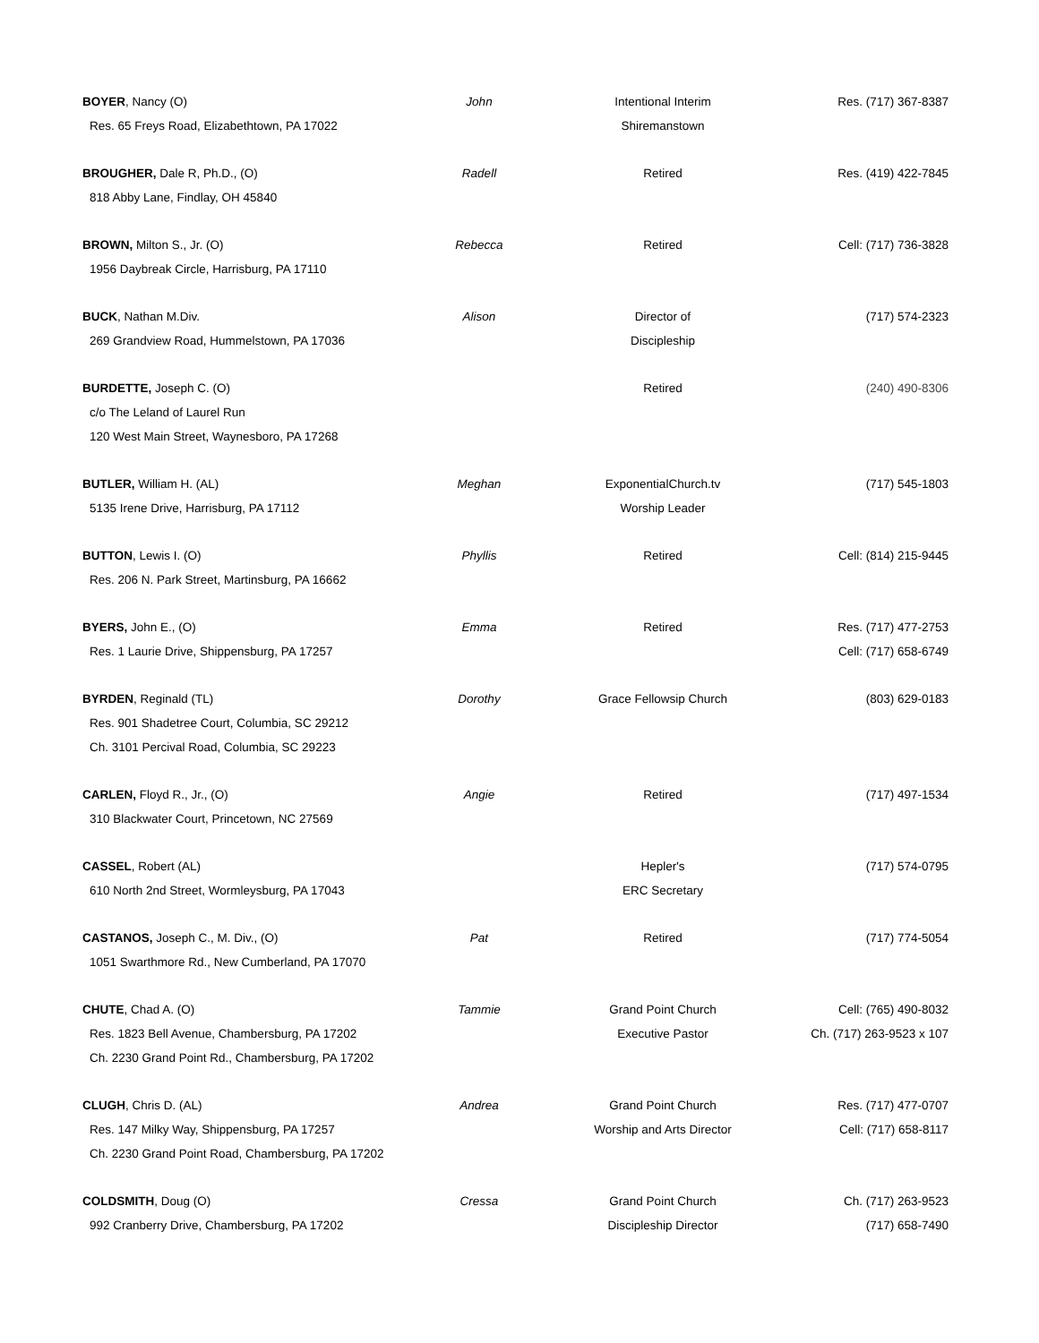| BOYER , Nancy (O) | John | Intentional Interim | Res. (717) 367-8387 |
| Res. 65 Freys Road, Elizabethtown, PA 17022 | | Shiremanstown | |
| BROUGHER, Dale R, Ph.D., (O) | Radell | Retired | Res. (419) 422-7845 |
| 818 Abby Lane, Findlay, OH 45840 | | | |
| BROWN, Milton S., Jr. (O) | Rebecca | Retired | Cell: (717) 736-3828 |
| 1956 Daybreak Circle, Harrisburg, PA 17110 | | | |
| BUCK , Nathan M.Div. | Alison | Director of | (717) 574-2323 |
| 269 Grandview Road, Hummelstown, PA 17036 | | Discipleship | |
| BURDETTE, Joseph C. (O) | | Retired | (240) 490-8306 |
| c/o The Leland of Laurel Run | | | |
| 120 West Main Street, Waynesboro, PA 17268 | | | |
| BUTLER, William H. (AL) | Meghan | ExponentialChurch.tv | (717) 545-1803 |
| 5135 Irene Drive, Harrisburg, PA 17112 | | Worship Leader | |
| BUTTON , Lewis I. (O) | Phyllis | Retired | Cell: (814) 215-9445 |
| Res. 206 N. Park Street, Martinsburg, PA 16662 | | | |
| BYERS, John E., (O) | Emma | Retired | Res. (717) 477-2753 |
| Res. 1 Laurie Drive, Shippensburg, PA 17257 | | | Cell: (717) 658-6749 |
| BYRDEN , Reginald (TL) | Dorothy | Grace Fellowsip Church | (803) 629-0183 |
| Res. 901 Shadetree Court, Columbia, SC 29212 | | | |
| Ch. 3101 Percival Road, Columbia, SC 29223 | | | |
| CARLEN, Floyd R., Jr., (O) | Angie | Retired | (717) 497-1534 |
| 310 Blackwater Court, Princetown, NC 27569 | | | |
| CASSEL , Robert (AL) | | Hepler's | (717) 574-0795 |
| 610 North 2nd Street, Wormleysburg, PA 17043 | | ERC Secretary | |
| CASTANOS, Joseph C., M. Div., (O) | Pat | Retired | (717) 774-5054 |
| 1051 Swarthmore Rd., New Cumberland, PA 17070 | | | |
| CHUTE , Chad A. (O) | Tammie | Grand Point Church | Cell: (765) 490-8032 |
| Res. 1823 Bell Avenue, Chambersburg, PA 17202 | | Executive Pastor | Ch. (717) 263-9523 x 107 |
| Ch. 2230 Grand Point Rd., Chambersburg, PA 17202 | | | |
| CLUGH , Chris D. (AL) | Andrea | Grand Point Church | Res. (717) 477-0707 |
| Res. 147 Milky Way, Shippensburg, PA 17257 | | Worship and Arts Director | Cell: (717) 658-8117 |
| Ch. 2230 Grand Point Road, Chambersburg, PA 17202 | | | |
| COLDSMITH , Doug (O) | Cressa | Grand Point Church | Ch. (717) 263-9523 |
| 992 Cranberry Drive, Chambersburg, PA 17202 | | Discipleship Director | (717) 658-7490 |